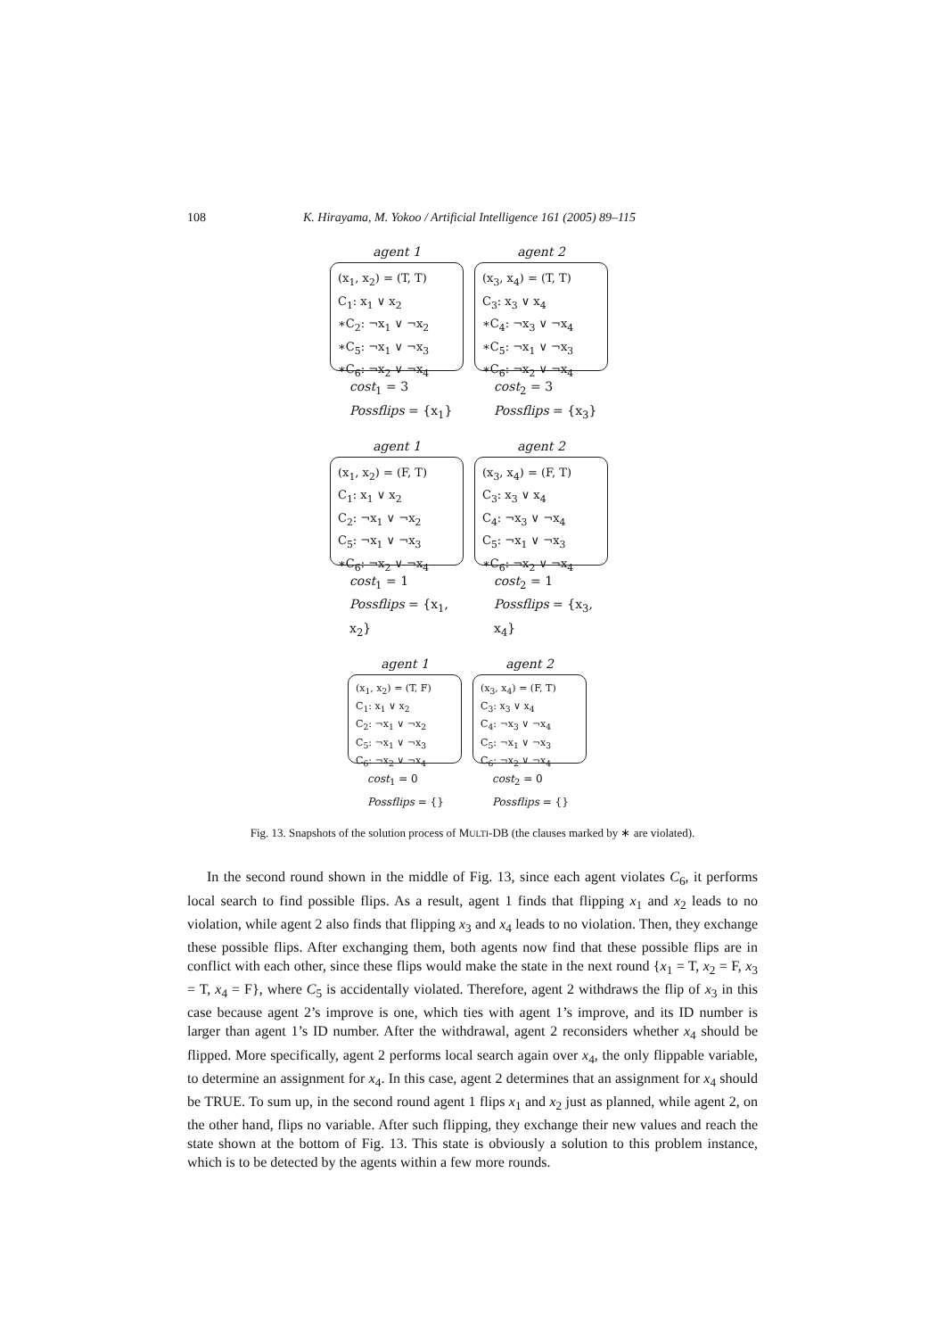108 K. Hirayama, M. Yokoo / Artificial Intelligence 161 (2005) 89–115
agent 1
(x<sub>1</sub>, x<sub>2</sub>) = (T, T)
C<sub>1</sub>: x<sub>1</sub> ∨ x<sub>2</sub>
∗C<sub>2</sub>: ¬x<sub>1</sub> ∨ ¬x<sub>2</sub>
∗C<sub>5</sub>: ¬x<sub>1</sub> ∨ ¬x<sub>3</sub>
∗C<sub>6</sub>: ¬x<sub>2</sub> ∨ ¬x<sub>4</sub>
cost<sub>1</sub> = 3
Possflips = {x<sub>1</sub>}
agent 2
(x<sub>3</sub>, x<sub>4</sub>) = (T, T)
C<sub>3</sub>: x<sub>3</sub> ∨ x<sub>4</sub>
∗C<sub>4</sub>: ¬x<sub>3</sub> ∨ ¬x<sub>4</sub>
∗C<sub>5</sub>: ¬x<sub>1</sub> ∨ ¬x<sub>3</sub>
∗C<sub>6</sub>: ¬x<sub>2</sub> ∨ ¬x<sub>4</sub>
cost<sub>2</sub> = 3
Possflips = {x<sub>3</sub>}
agent 1
(x<sub>1</sub>, x<sub>2</sub>) = (F, T)
C<sub>1</sub>: x<sub>1</sub> ∨ x<sub>2</sub>
C<sub>2</sub>: ¬x<sub>1</sub> ∨ ¬x<sub>2</sub>
C<sub>5</sub>: ¬x<sub>1</sub> ∨ ¬x<sub>3</sub>
∗C<sub>6</sub>: ¬x<sub>2</sub> ∨ ¬x<sub>4</sub>
cost<sub>1</sub> = 1
Possflips = {x<sub>1</sub>, x<sub>2</sub>}
agent 2
(x<sub>3</sub>, x<sub>4</sub>) = (F, T)
C<sub>3</sub>: x<sub>3</sub> ∨ x<sub>4</sub>
C<sub>4</sub>: ¬x<sub>3</sub> ∨ ¬x<sub>4</sub>
C<sub>5</sub>: ¬x<sub>1</sub> ∨ ¬x<sub>3</sub>
∗C<sub>6</sub>: ¬x<sub>2</sub> ∨ ¬x<sub>4</sub>
cost<sub>2</sub> = 1
Possflips = {x<sub>3</sub>, x<sub>4</sub>}
agent 1
(x<sub>1</sub>, x<sub>2</sub>) = (T, F)
C<sub>1</sub>: x<sub>1</sub> ∨ x<sub>2</sub>
C<sub>2</sub>: ¬x<sub>1</sub> ∨ ¬x<sub>2</sub>
C<sub>5</sub>: ¬x<sub>1</sub> ∨ ¬x<sub>3</sub>
C<sub>6</sub>: ¬x<sub>2</sub> ∨ ¬x<sub>4</sub>
cost<sub>1</sub> = 0
Possflips = {}
agent 2
(x<sub>3</sub>, x<sub>4</sub>) = (F, T)
C<sub>3</sub>: x<sub>3</sub> ∨ x<sub>4</sub>
C<sub>4</sub>: ¬x<sub>3</sub> ∨ ¬x<sub>4</sub>
C<sub>5</sub>: ¬x<sub>1</sub> ∨ ¬x<sub>3</sub>
C<sub>6</sub>: ¬x<sub>2</sub> ∨ ¬x<sub>4</sub>
cost<sub>2</sub> = 0
Possflips = {}
Fig. 13. Snapshots of the solution process of MULTI-DB (the clauses marked by ∗ are violated).
In the second round shown in the middle of Fig. 13, since each agent violates C<sub>6</sub>, it performs local search to find possible flips. As a result, agent 1 finds that flipping x<sub>1</sub> and x<sub>2</sub> leads to no violation, while agent 2 also finds that flipping x<sub>3</sub> and x<sub>4</sub> leads to no violation. Then, they exchange these possible flips. After exchanging them, both agents now find that these possible flips are in conflict with each other, since these flips would make the state in the next round {x<sub>1</sub> = T, x<sub>2</sub> = F, x<sub>3</sub> = T, x<sub>4</sub> = F}, where C<sub>5</sub> is accidentally violated. Therefore, agent 2 withdraws the flip of x<sub>3</sub> in this case because agent 2’s improve is one, which ties with agent 1’s improve, and its ID number is larger than agent 1’s ID number. After the withdrawal, agent 2 reconsiders whether x<sub>4</sub> should be flipped. More specifically, agent 2 performs local search again over x<sub>4</sub>, the only flippable variable, to determine an assignment for x<sub>4</sub>. In this case, agent 2 determines that an assignment for x<sub>4</sub> should be TRUE. To sum up, in the second round agent 1 flips x<sub>1</sub> and x<sub>2</sub> just as planned, while agent 2, on the other hand, flips no variable. After such flipping, they exchange their new values and reach the state shown at the bottom of Fig. 13. This state is obviously a solution to this problem instance, which is to be detected by the agents within a few more rounds.